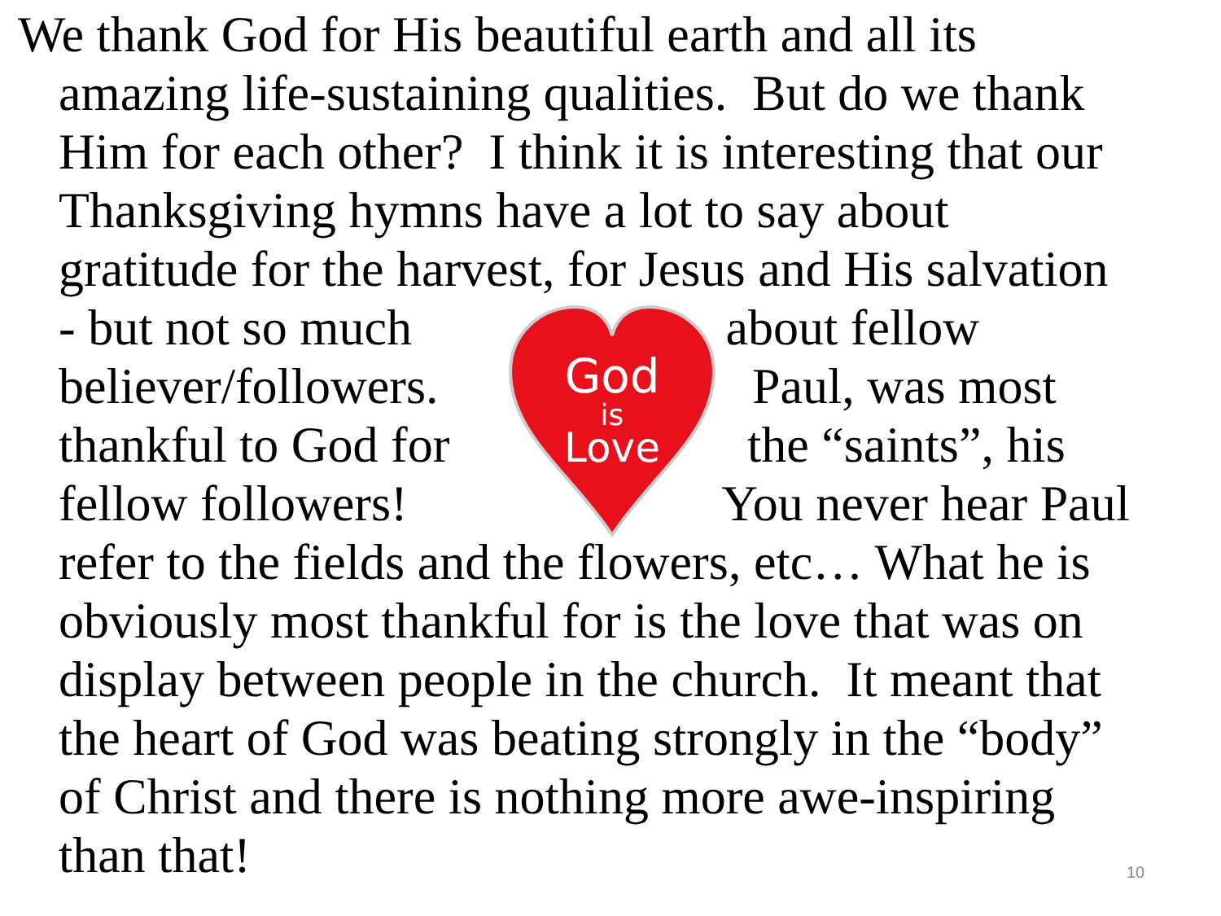God
is
Love
We thank God for His beautiful earth and all its
amazing life-sustaining qualities. But do we thank
Him for each other? I think it is interesting that our
Thanksgiving hymns have a lot to say about
gratitude for the harvest, for Jesus and His salvation
- but not so much about fellow
believer/followers. Paul, was most
thankful to God for the “saints”, his
fellow followers! You never hear Paul
refer to the fields and the flowers, etc… What he is
obviously most thankful for is the love that was on
display between people in the church. It meant that
the heart of God was beating strongly in the “body”
of Christ and there is nothing more awe-inspiring
than that!
10